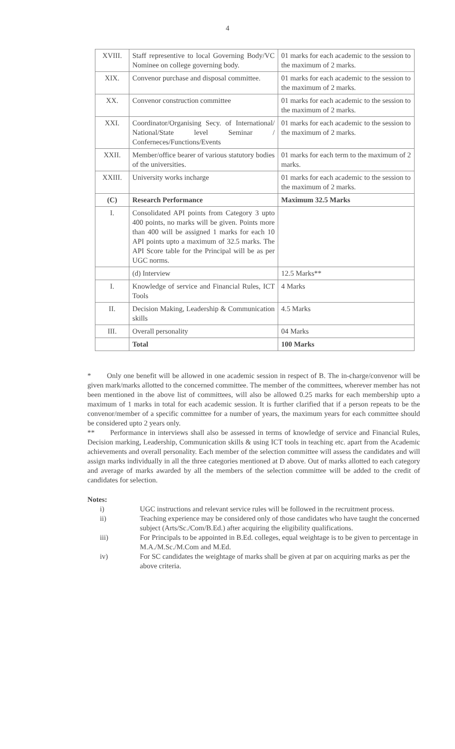4
| XVIII. | Staff representive to local Governing Body/VC Nominee on college governing body. | 01 marks for each academic to the session to the maximum of 2 marks. |
| XIX. | Convenor purchase and disposal committee. | 01 marks for each academic to the session to the maximum of 2 marks. |
| XX. | Convenor construction committee | 01 marks for each academic to the session to the maximum of 2 marks. |
| XXI. | Coordinator/Organising Secy. of International/ National/State level Seminar / Conferneces/Functions/Events | 01 marks for each academic to the session to the maximum of 2 marks. |
| XXII. | Member/office bearer of various statutory bodies of the universities. | 01 marks for each term to the maximum of 2 marks. |
| XXIII. | University works incharge | 01 marks for each academic to the session to the maximum of 2 marks. |
| (C) | Research Performance | Maximum 32.5 Marks |
| I. | Consolidated API points from Category 3 upto 400 points, no marks will be given. Points more than 400 will be assigned 1 marks for each 10 API points upto a maximum of 32.5 marks. The API Score table for the Principal will be as per UGC norms. | |
| | (d) Interview | 12.5 Marks** |
| I. | Knowledge of service and Financial Rules, ICT Tools | 4 Marks |
| II. | Decision Making, Leadership & Communication skills | 4.5 Marks |
| III. | Overall personality | 04 Marks |
| | Total | 100 Marks |
* Only one benefit will be allowed in one academic session in respect of B. The in-charge/convenor will be given mark/marks allotted to the concerned committee. The member of the committees, wherever member has not been mentioned in the above list of committees, will also be allowed 0.25 marks for each membership upto a maximum of 1 marks in total for each academic session. It is further clarified that if a person repeats to be the convenor/member of a specific committee for a number of years, the maximum years for each committee should be considered upto 2 years only.
** Performance in interviews shall also be assessed in terms of knowledge of service and Financial Rules, Decision marking, Leadership, Communication skills & using ICT tools in teaching etc. apart from the Academic achievements and overall personality. Each member of the selection committee will assess the candidates and will assign marks individually in all the three categories mentioned at D above. Out of marks allotted to each category and average of marks awarded by all the members of the selection committee will be added to the credit of candidates for selection.
Notes:
i) UGC instructions and relevant service rules will be followed in the recruitment process.
ii) Teaching experience may be considered only of those candidates who have taught the concerned subject (Arts/Sc./Com/B.Ed.) after acquiring the eligibility qualifications.
iii) For Principals to be appointed in B.Ed. colleges, equal weightage is to be given to percentage in M.A./M.Sc./M.Com and M.Ed.
iv) For SC candidates the weightage of marks shall be given at par on acquiring marks as per the above criteria.